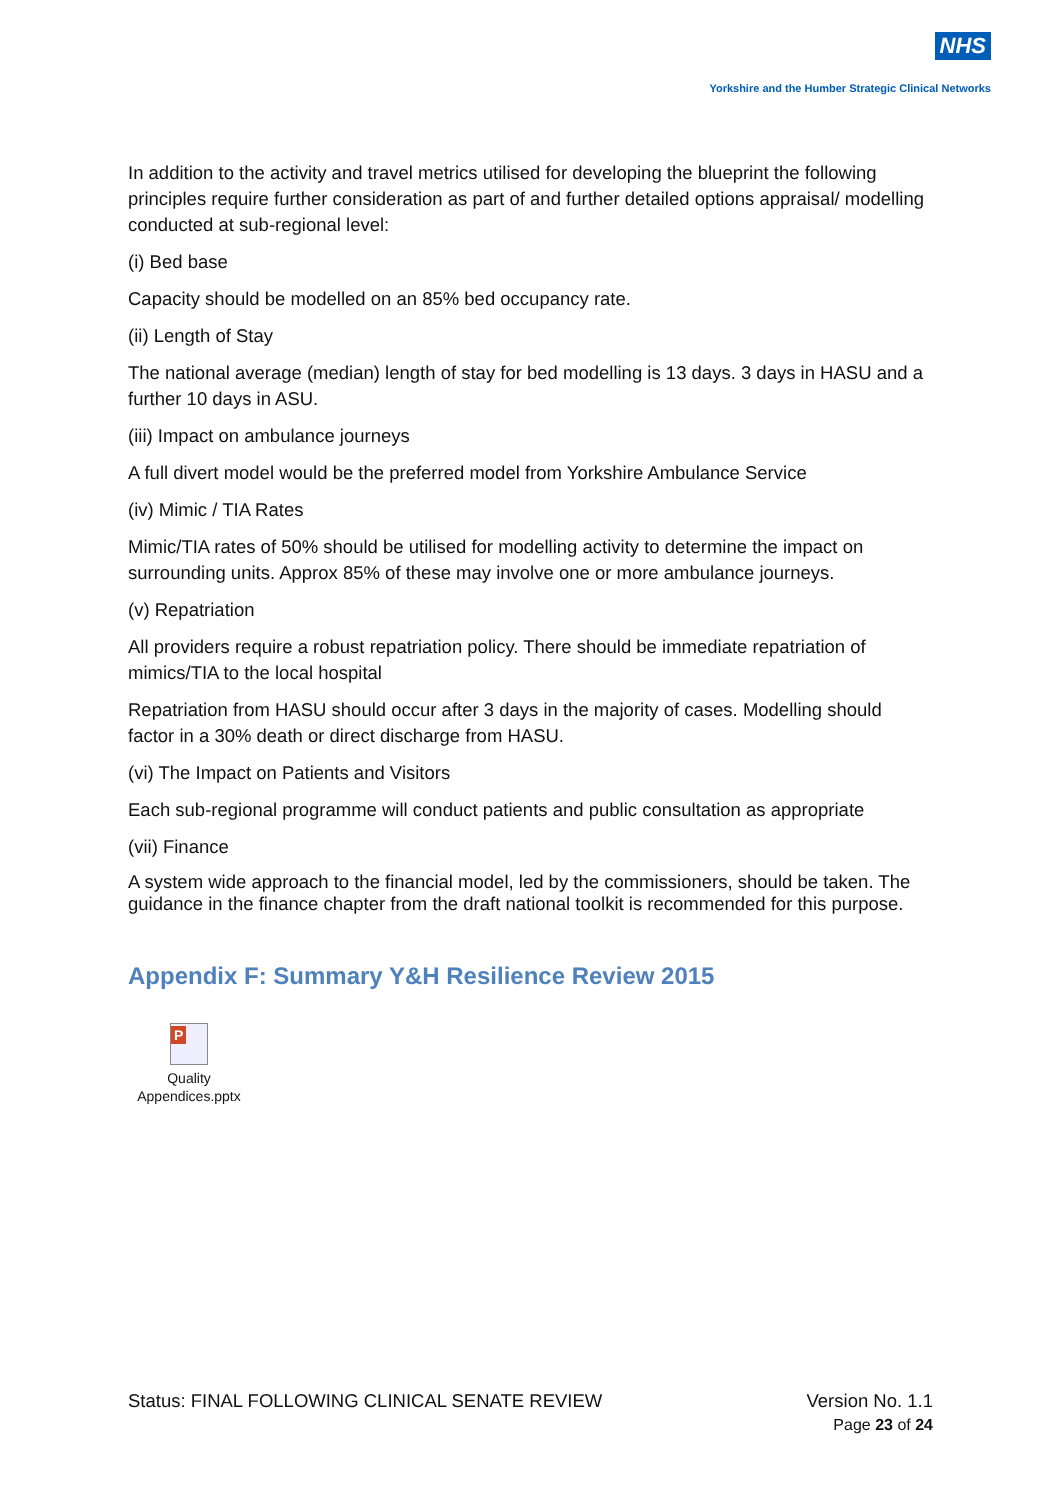NHS
Yorkshire and the Humber Strategic Clinical Networks
In addition to the activity and travel metrics utilised for developing the blueprint the following principles require further consideration as part of and further detailed options appraisal/ modelling conducted at sub-regional level:
(i) Bed base
Capacity should be modelled on an 85% bed occupancy rate.
(ii) Length of Stay
The national average (median) length of stay for bed modelling is 13 days. 3 days in HASU and a further 10 days in ASU.
(iii) Impact on ambulance journeys
A full divert model would be the preferred model from Yorkshire Ambulance Service
(iv) Mimic / TIA Rates
Mimic/TIA rates of 50% should be utilised for modelling activity to determine the impact on surrounding units. Approx 85% of these may involve one or more ambulance journeys.
(v) Repatriation
All providers require a robust repatriation policy. There should be immediate repatriation of mimics/TIA to the local hospital
Repatriation from HASU should occur after 3 days in the majority of cases. Modelling should factor in a 30% death or direct discharge from HASU.
(vi) The Impact on Patients and Visitors
Each sub-regional programme will conduct patients and public consultation as appropriate
(vii) Finance
A system wide approach to the financial model, led by the commissioners, should be taken. The guidance in the finance chapter from the draft national toolkit is recommended for this purpose.
Appendix F: Summary Y&H Resilience Review 2015
P
Quality
Appendices.pptx
Status: FINAL FOLLOWING CLINICAL SENATE REVIEW
Version No. 1.1
Page 23 of 24